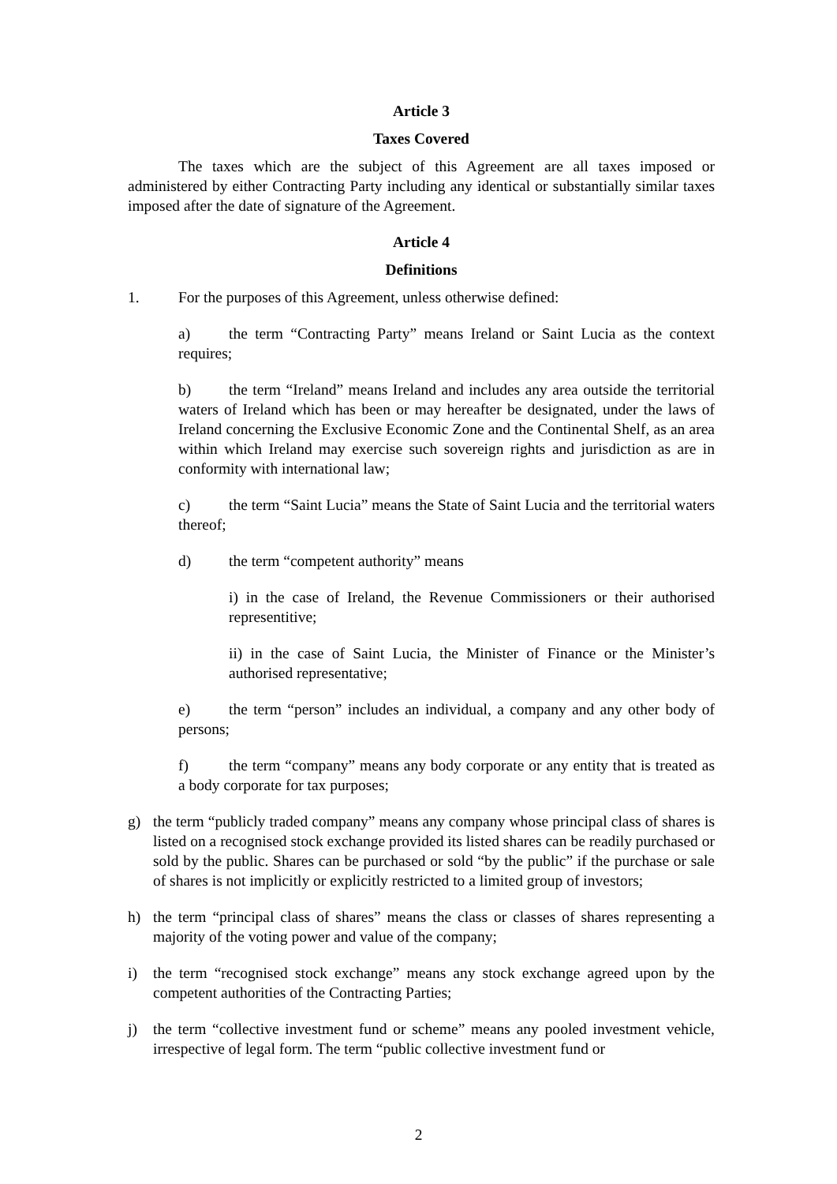Article 3
Taxes Covered
The taxes which are the subject of this Agreement are all taxes imposed or administered by either Contracting Party including any identical or substantially similar taxes imposed after the date of signature of the Agreement.
Article 4
Definitions
1. For the purposes of this Agreement, unless otherwise defined:
a) the term “Contracting Party” means Ireland or Saint Lucia as the context requires;
b) the term “Ireland” means Ireland and includes any area outside the territorial waters of Ireland which has been or may hereafter be designated, under the laws of Ireland concerning the Exclusive Economic Zone and the Continental Shelf, as an area within which Ireland may exercise such sovereign rights and jurisdiction as are in conformity with international law;
c) the term “Saint Lucia” means the State of Saint Lucia and the territorial waters thereof;
d) the term “competent authority” means
i) in the case of Ireland, the Revenue Commissioners or their authorised representitive;
ii) in the case of Saint Lucia, the Minister of Finance or the Minister’s authorised representative;
e) the term “person” includes an individual, a company and any other body of persons;
f) the term “company” means any body corporate or any entity that is treated as a body corporate for tax purposes;
g) the term “publicly traded company” means any company whose principal class of shares is listed on a recognised stock exchange provided its listed shares can be readily purchased or sold by the public. Shares can be purchased or sold “by the public” if the purchase or sale of shares is not implicitly or explicitly restricted to a limited group of investors;
h) the term “principal class of shares” means the class or classes of shares representing a majority of the voting power and value of the company;
i) the term “recognised stock exchange” means any stock exchange agreed upon by the competent authorities of the Contracting Parties;
j) the term “collective investment fund or scheme” means any pooled investment vehicle, irrespective of legal form. The term “public collective investment fund or
2